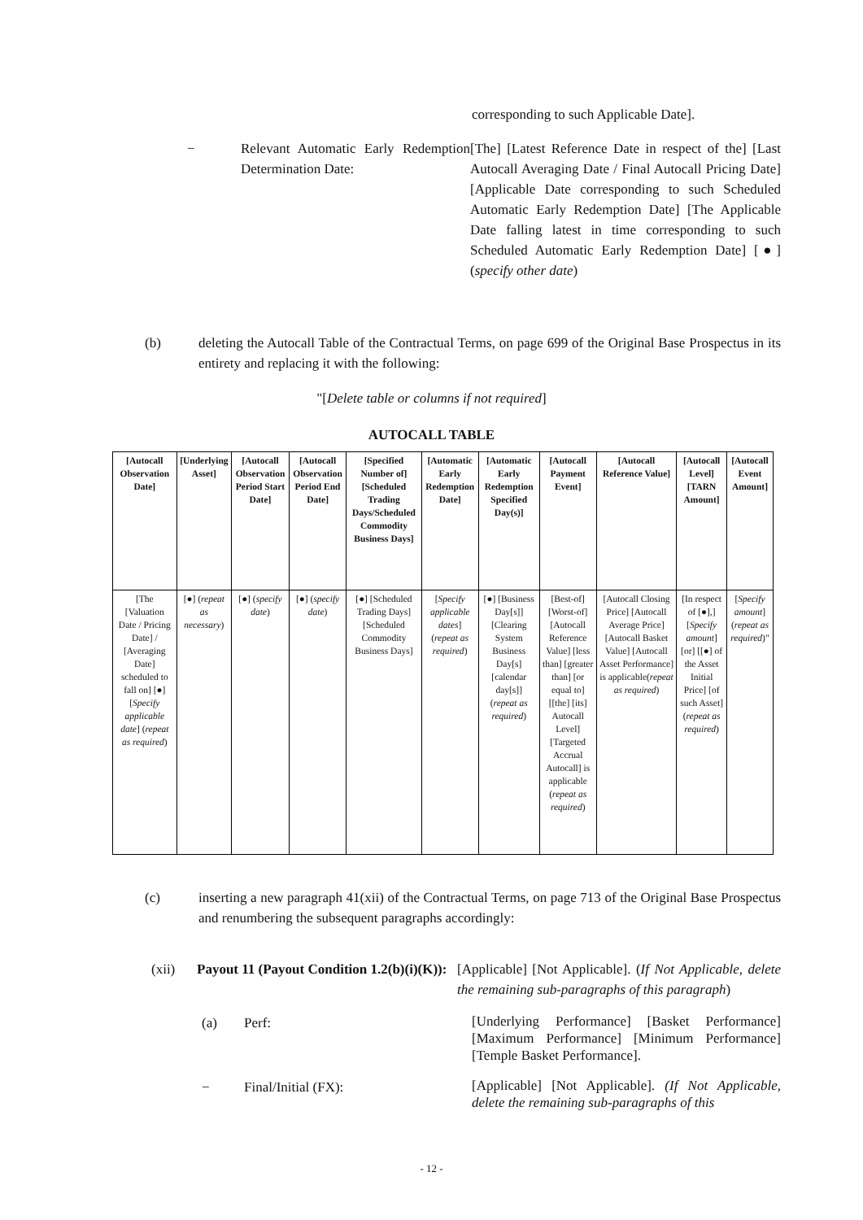corresponding to such Applicable Date].
− Relevant Automatic Early Redemption Determination Date:
[The] [Latest Reference Date in respect of the] [Last Autocall Averaging Date / Final Autocall Pricing Date] [Applicable Date corresponding to such Scheduled Automatic Early Redemption Date] [The Applicable Date falling latest in time corresponding to such Scheduled Automatic Early Redemption Date] [●] (specify other date)
(b) deleting the Autocall Table of the Contractual Terms, on page 699 of the Original Base Prospectus in its entirety and replacing it with the following:
"[Delete table or columns if not required]
AUTOCALL TABLE
| [Autocall Observation Date] | [Underlying Asset] | [Autocall Observation Period Start Date] | [Autocall Observation Period End Date] | [Specified Number of] [Scheduled Trading Days/Scheduled Commodity Business Days] | [Automatic Early Redemption Date] | [Automatic Early Redemption Specified Day(s)] | [Autocall Payment Event] | [Autocall Reference Value] | [Autocall Level] [TARN Amount] | [Autocall Event Amount] |
| --- | --- | --- | --- | --- | --- | --- | --- | --- | --- | --- |
| [The [Valuation Date / Pricing Date] / [Averaging Date] scheduled to fall on] [●] [ Specify applicable date ] ( repeat as required ) | [●] ( repeat as necessary ) | [●] ( specify date ) | [●] ( specify date ) | [●] [Scheduled Trading Days] [Scheduled Commodity Business Days] | [ Specify applicable dates ] ( repeat as required ) | [●] [Business Day[s]] [Clearing System Business Day[s] [calendar day[s]] ( repeat as required ) | [Best-of] [Worst-of] [Autocall Reference Value] [less than] [greater than] [or equal to] [[the] [its] Autocall Level] [Targeted Accrual Autocall] is applicable ( repeat as required ) | [Autocall Closing Price] [Autocall Average Price] [Autocall Basket Value] [Autocall Asset Performance] is applicable( repeat as required ) | [In respect of [●],] [ Specify amount ] [or] [[●] of the Asset Initial Price] [of such Asset] ( repeat as required ) | [ Specify amount ] ( repeat as required )" |
(c) inserting a new paragraph 41(xii) of the Contractual Terms, on page 713 of the Original Base Prospectus and renumbering the subsequent paragraphs accordingly:
(xii) Payout 11 (Payout Condition 1.2(b)(i)(K)):
[Applicable] [Not Applicable]. (If Not Applicable, delete the remaining sub-paragraphs of this paragraph)
(a) Perf:
[Underlying Performance] [Basket Performance] [Maximum Performance] [Minimum Performance] [Temple Basket Performance].
− Final/Initial (FX):
[Applicable] [Not Applicable]. (If Not Applicable, delete the remaining sub-paragraphs of this
- 12 -